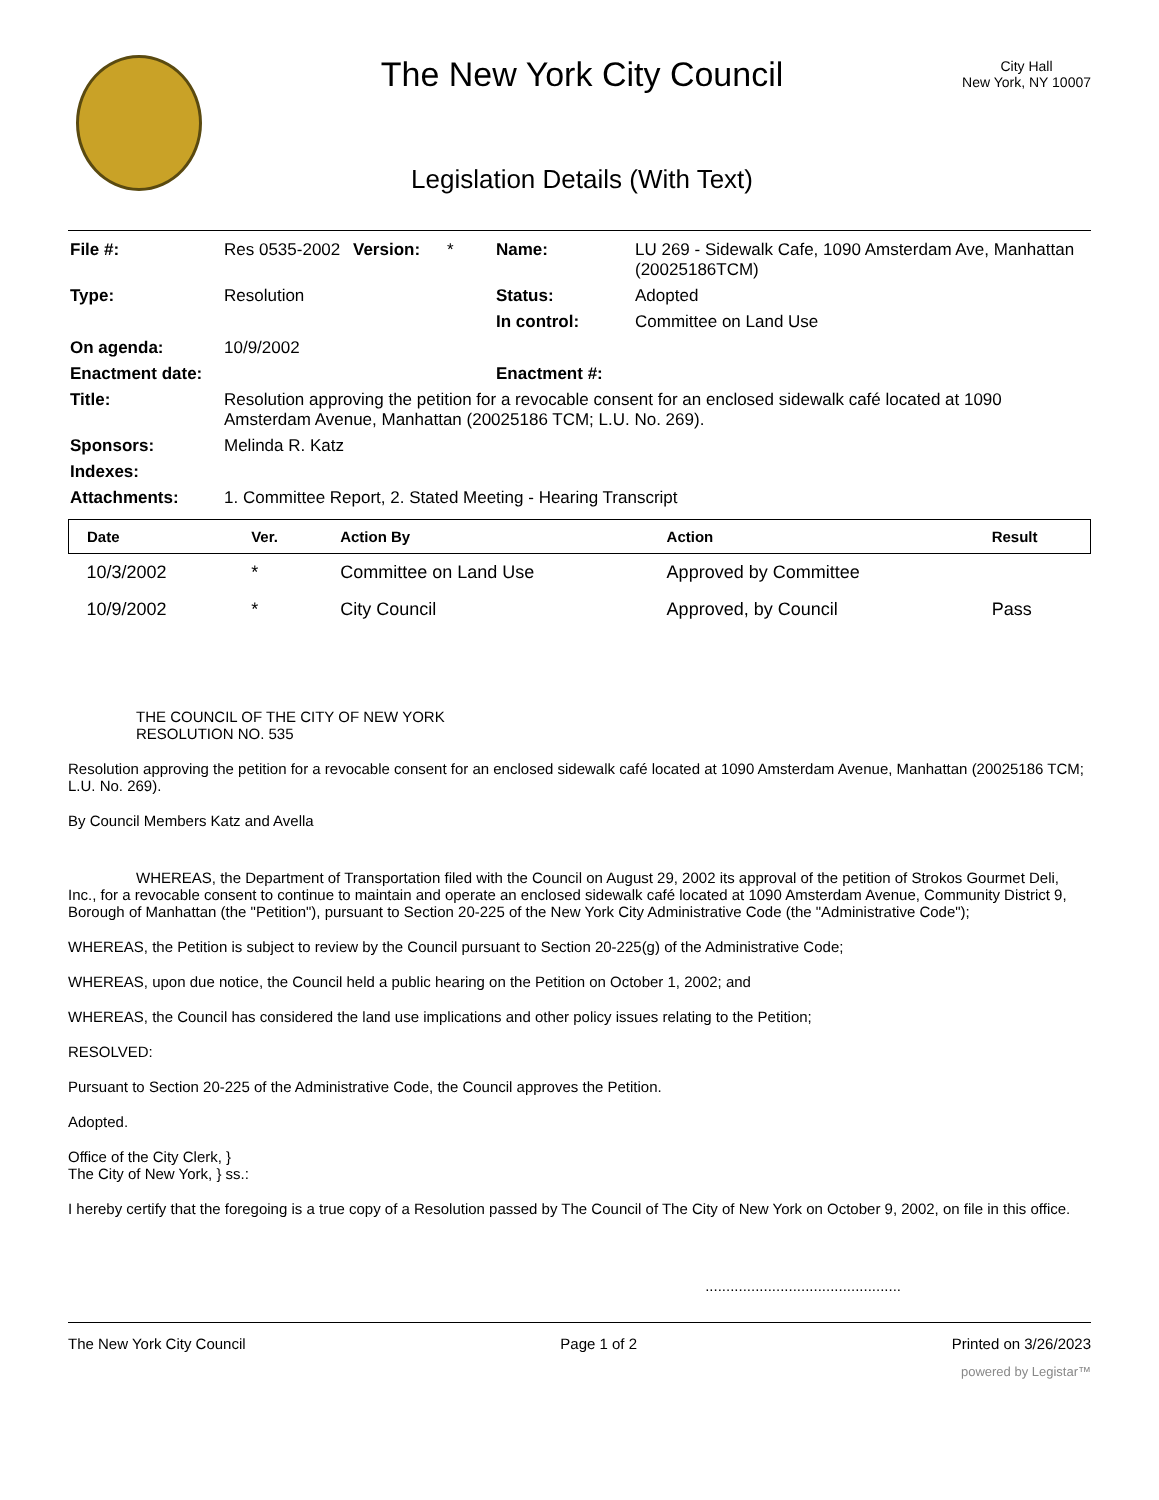The New York City Council
Legislation Details (With Text)
City Hall
New York, NY 10007
| File #: | Res 0535-2002 | Version: | * | Name: | LU 269 - Sidewalk Cafe, 1090 Amsterdam Ave, Manhattan (20025186TCM) |
| Type: | Resolution | | | Status: | Adopted |
| | | | | In control: | Committee on Land Use |
| On agenda: | 10/9/2002 | | | | |
| Enactment date: | | | | Enactment #: | |
| Title: | Resolution approving the petition for a revocable consent for an enclosed sidewalk café located at 1090 Amsterdam Avenue, Manhattan (20025186 TCM; L.U. No. 269). | | | | |
| Sponsors: | Melinda R. Katz | | | | |
| Indexes: | | | | | |
| Attachments: | 1. Committee Report, 2. Stated Meeting - Hearing Transcript | | | | |
| Date | Ver. | Action By | Action | Result |
| --- | --- | --- | --- | --- |
| 10/3/2002 | * | Committee on Land Use | Approved by Committee | |
| 10/9/2002 | * | City Council | Approved, by Council | Pass |
THE COUNCIL OF THE CITY OF NEW YORK
RESOLUTION NO. 535
Resolution approving the petition for a revocable consent for an enclosed sidewalk café located at 1090 Amsterdam Avenue, Manhattan (20025186 TCM; L.U. No. 269).
By Council Members Katz and Avella
WHEREAS, the Department of Transportation filed with the Council on August 29, 2002 its approval of the petition of Strokos Gourmet Deli, Inc., for a revocable consent to continue to maintain and operate an enclosed sidewalk café located at 1090 Amsterdam Avenue, Community District 9, Borough of Manhattan (the "Petition"), pursuant to Section 20-225 of the New York City Administrative Code (the "Administrative Code");
WHEREAS, the Petition is subject to review by the Council pursuant to Section 20-225(g) of the Administrative Code;
WHEREAS, upon due notice, the Council held a public hearing on the Petition on October 1, 2002; and
WHEREAS, the Council has considered the land use implications and other policy issues relating to the Petition;
RESOLVED:
Pursuant to Section 20-225 of the Administrative Code, the Council approves the Petition.
Adopted.
Office of the City Clerk, }
The City of New York, } ss.:
I hereby certify that the foregoing is a true copy of a Resolution passed by The Council of The City of New York on October 9, 2002, on file in this office.
...............................................
The New York City Council Page 1 of 2 Printed on 3/26/2023
powered by Legistar™